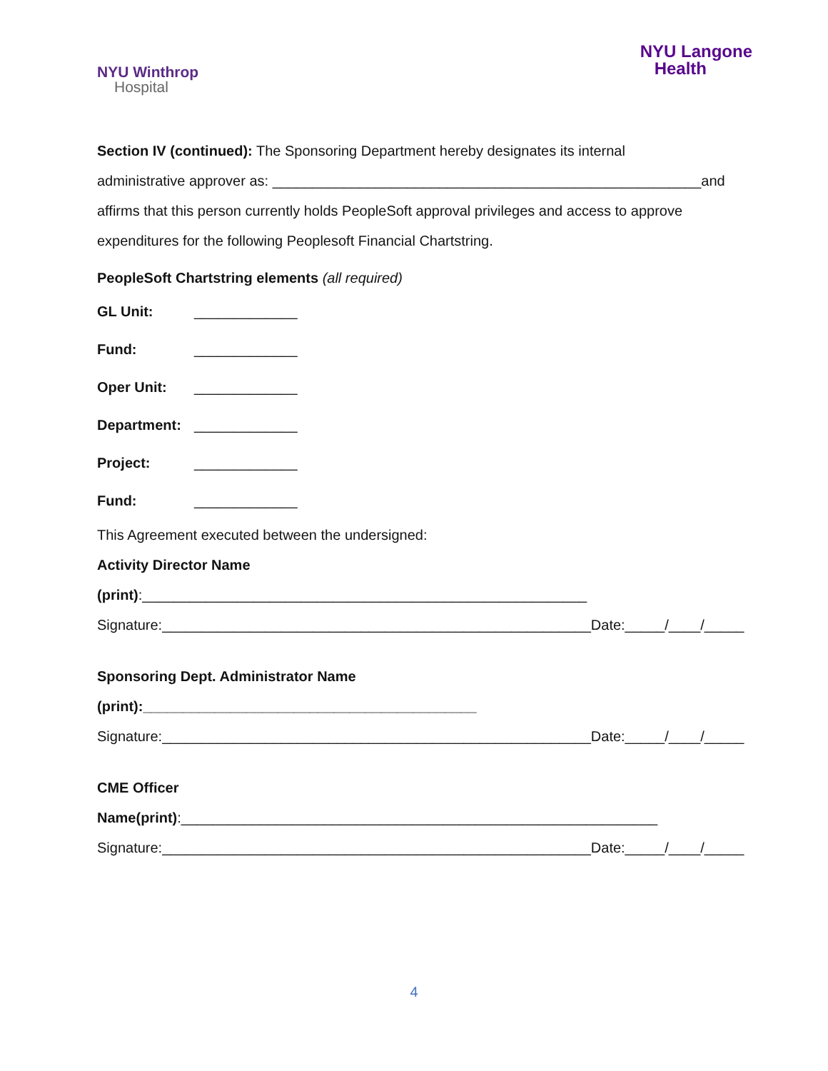NYU Winthrop
Hospital
NYU Langone
Health
Section IV (continued): The Sponsoring Department hereby designates its internal
administrative approver as: ______________________________________________________and
affirms that this person currently holds PeopleSoft approval privileges and access to approve
expenditures for the following Peoplesoft Financial Chartstring.
PeopleSoft Chartstring elements (all required)
GL Unit: _____________
Fund: _____________
Oper Unit: _____________
Department: _____________
Project: _____________
Fund: _____________
This Agreement executed between the undersigned:
Activity Director Name (print):________________________________________________________
Signature:______________________________________________________Date:_____/____/_____
Sponsoring Dept. Administrator Name (print):__________________________________________
Signature:______________________________________________________Date:_____/____/_____
CME Officer Name(print):____________________________________________________________
Signature:______________________________________________________Date:_____/____/_____
4